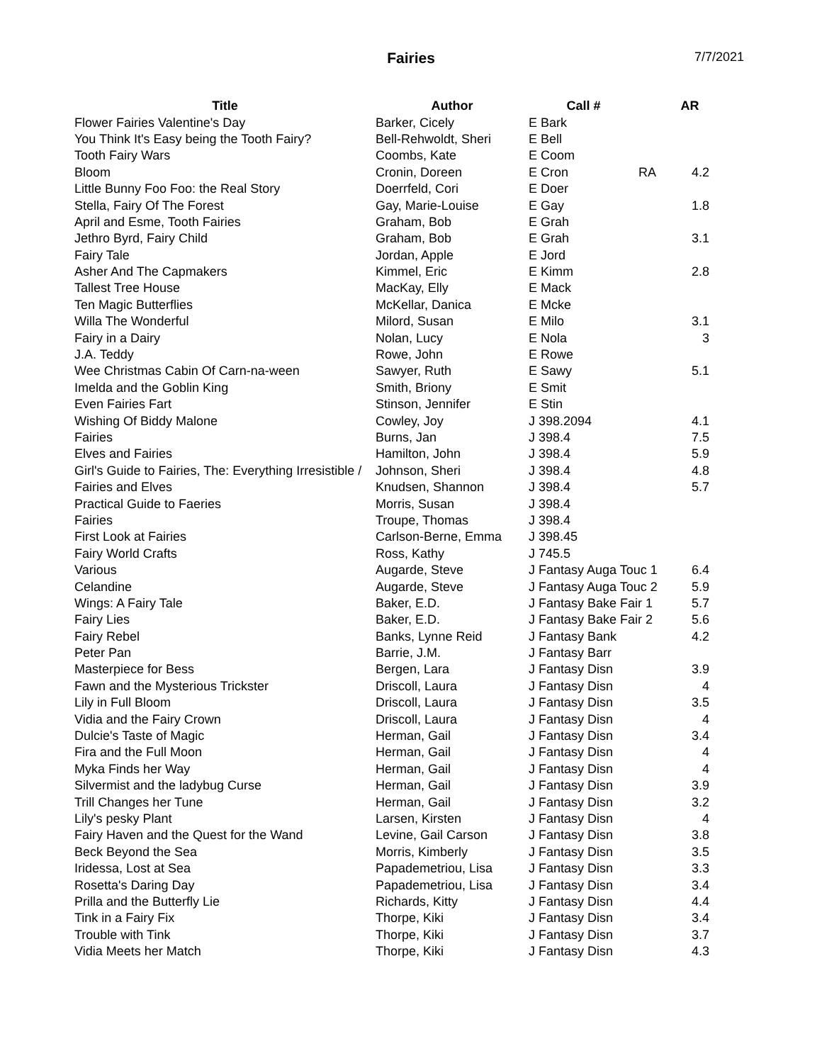Fairies 7/7/2021
| Title | Author | Call # | | AR |
| --- | --- | --- | --- | --- |
| Flower Fairies Valentine's Day | Barker, Cicely | E Bark | | |
| You Think It's Easy being the Tooth Fairy? | Bell-Rehwoldt, Sheri | E Bell | | |
| Tooth Fairy Wars | Coombs, Kate | E Coom | | |
| Bloom | Cronin, Doreen | E Cron | RA | 4.2 |
| Little Bunny Foo Foo: the Real Story | Doerrfeld, Cori | E Doer | | |
| Stella, Fairy Of The Forest | Gay, Marie-Louise | E Gay | | 1.8 |
| April and Esme, Tooth Fairies | Graham, Bob | E Grah | | |
| Jethro Byrd, Fairy Child | Graham, Bob | E Grah | | 3.1 |
| Fairy Tale | Jordan, Apple | E Jord | | |
| Asher And The Capmakers | Kimmel, Eric | E Kimm | | 2.8 |
| Tallest Tree House | MacKay, Elly | E Mack | | |
| Ten Magic Butterflies | McKellar, Danica | E Mcke | | |
| Willa The Wonderful | Milord, Susan | E Milo | | 3.1 |
| Fairy in a Dairy | Nolan, Lucy | E Nola | | 3 |
| J.A. Teddy | Rowe, John | E Rowe | | |
| Wee Christmas Cabin Of Carn-na-ween | Sawyer, Ruth | E Sawy | | 5.1 |
| Imelda and the Goblin King | Smith, Briony | E Smit | | |
| Even Fairies Fart | Stinson, Jennifer | E Stin | | |
| Wishing Of Biddy Malone | Cowley, Joy | J 398.2094 | | 4.1 |
| Fairies | Burns, Jan | J 398.4 | | 7.5 |
| Elves and Fairies | Hamilton, John | J 398.4 | | 5.9 |
| Girl's Guide to Fairies, The: Everything Irresistible / | Johnson, Sheri | J 398.4 | | 4.8 |
| Fairies and Elves | Knudsen, Shannon | J 398.4 | | 5.7 |
| Practical Guide to Faeries | Morris, Susan | J 398.4 | | |
| Fairies | Troupe, Thomas | J 398.4 | | |
| First Look at Fairies | Carlson-Berne, Emma | J 398.45 | | |
| Fairy World Crafts | Ross, Kathy | J 745.5 | | |
| Various | Augarde, Steve | J Fantasy Auga Touc 1 | | 6.4 |
| Celandine | Augarde, Steve | J Fantasy Auga Touc 2 | | 5.9 |
| Wings: A Fairy Tale | Baker, E.D. | J Fantasy Bake Fair 1 | | 5.7 |
| Fairy Lies | Baker, E.D. | J Fantasy Bake Fair 2 | | 5.6 |
| Fairy Rebel | Banks, Lynne Reid | J Fantasy Bank | | 4.2 |
| Peter Pan | Barrie, J.M. | J Fantasy Barr | | |
| Masterpiece for Bess | Bergen, Lara | J Fantasy Disn | | 3.9 |
| Fawn and the Mysterious Trickster | Driscoll, Laura | J Fantasy Disn | | 4 |
| Lily in Full Bloom | Driscoll, Laura | J Fantasy Disn | | 3.5 |
| Vidia and the Fairy Crown | Driscoll, Laura | J Fantasy Disn | | 4 |
| Dulcie's Taste of Magic | Herman, Gail | J Fantasy Disn | | 3.4 |
| Fira and the Full Moon | Herman, Gail | J Fantasy Disn | | 4 |
| Myka Finds her Way | Herman, Gail | J Fantasy Disn | | 4 |
| Silvermist and the ladybug Curse | Herman, Gail | J Fantasy Disn | | 3.9 |
| Trill Changes her Tune | Herman, Gail | J Fantasy Disn | | 3.2 |
| Lily's pesky Plant | Larsen, Kirsten | J Fantasy Disn | | 4 |
| Fairy Haven and the Quest for the Wand | Levine, Gail Carson | J Fantasy Disn | | 3.8 |
| Beck Beyond the Sea | Morris, Kimberly | J Fantasy Disn | | 3.5 |
| Iridessa, Lost at Sea | Papademetriou, Lisa | J Fantasy Disn | | 3.3 |
| Rosetta's Daring Day | Papademetriou, Lisa | J Fantasy Disn | | 3.4 |
| Prilla and the Butterfly Lie | Richards, Kitty | J Fantasy Disn | | 4.4 |
| Tink in a Fairy Fix | Thorpe, Kiki | J Fantasy Disn | | 3.4 |
| Trouble with Tink | Thorpe, Kiki | J Fantasy Disn | | 3.7 |
| Vidia Meets her Match | Thorpe, Kiki | J Fantasy Disn | | 4.3 |